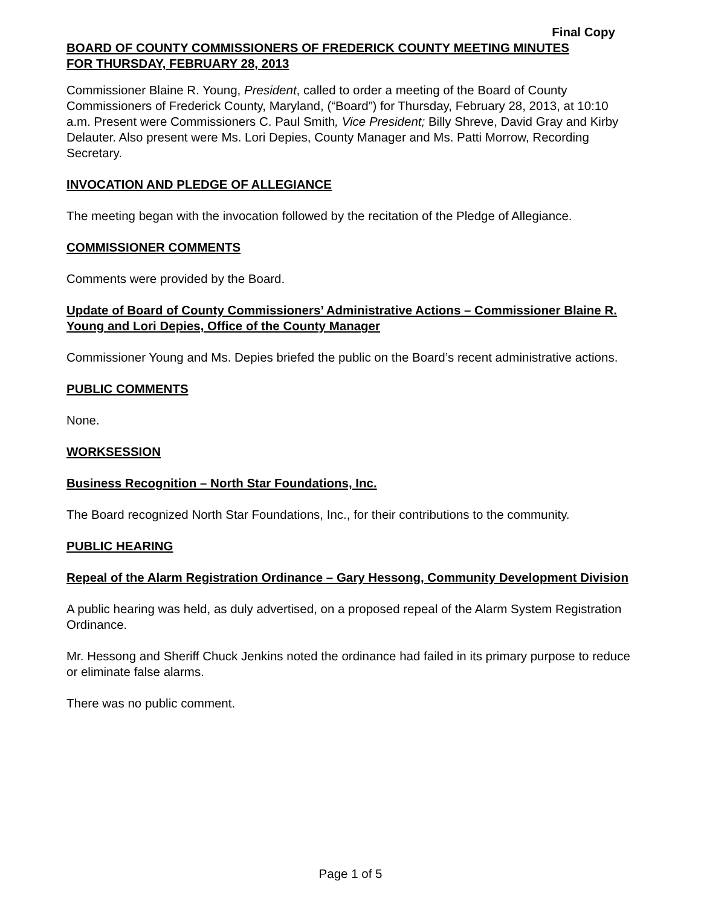Final Copy
BOARD OF COUNTY COMMISSIONERS OF FREDERICK COUNTY MEETING MINUTES
FOR THURSDAY, FEBRUARY 28, 2013
Commissioner Blaine R. Young, President, called to order a meeting of the Board of County Commissioners of Frederick County, Maryland, (“Board”) for Thursday, February 28, 2013, at 10:10 a.m. Present were Commissioners C. Paul Smith, Vice President; Billy Shreve, David Gray and Kirby Delauter. Also present were Ms. Lori Depies, County Manager and Ms. Patti Morrow, Recording Secretary.
INVOCATION AND PLEDGE OF ALLEGIANCE
The meeting began with the invocation followed by the recitation of the Pledge of Allegiance.
COMMISSIONER COMMENTS
Comments were provided by the Board.
Update of Board of County Commissioners’ Administrative Actions – Commissioner Blaine R. Young and Lori Depies, Office of the County Manager
Commissioner Young and Ms. Depies briefed the public on the Board’s recent administrative actions.
PUBLIC COMMENTS
None.
WORKSESSION
Business Recognition – North Star Foundations, Inc.
The Board recognized North Star Foundations, Inc., for their contributions to the community.
PUBLIC HEARING
Repeal of the Alarm Registration Ordinance – Gary Hessong, Community Development Division
A public hearing was held, as duly advertised, on a proposed repeal of the Alarm System Registration Ordinance.
Mr. Hessong and Sheriff Chuck Jenkins noted the ordinance had failed in its primary purpose to reduce or eliminate false alarms.
There was no public comment.
Page 1 of 5